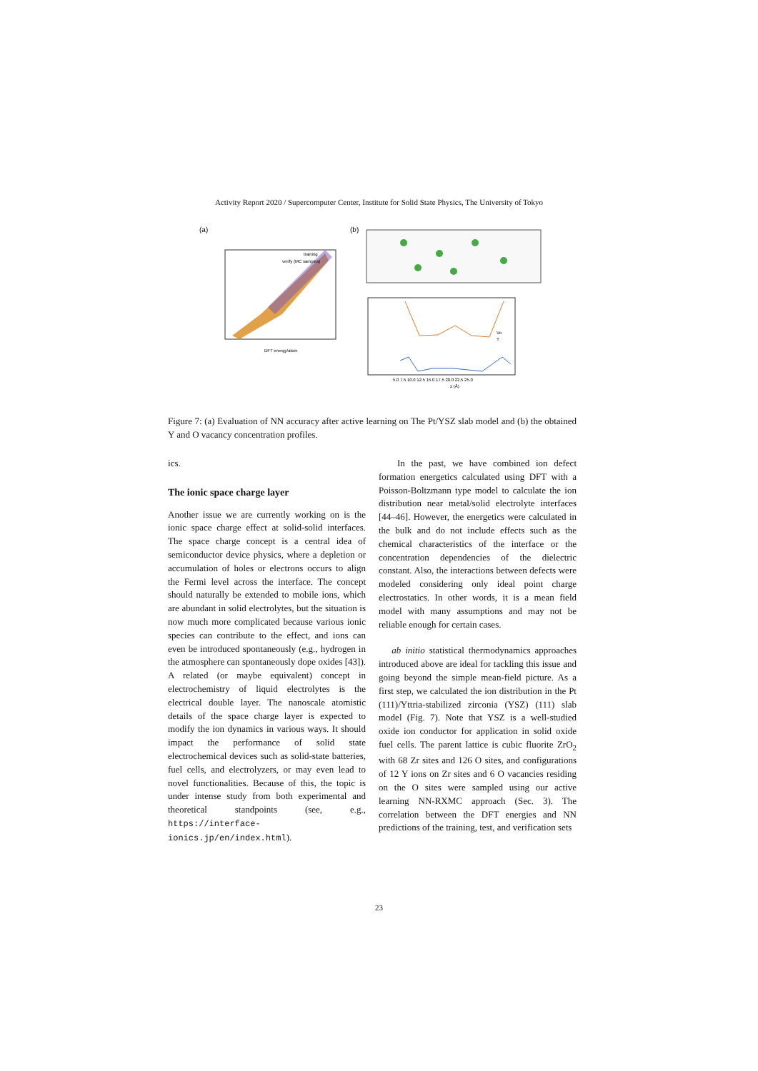Activity Report 2020 / Supercomputer Center, Institute for Solid State Physics, The University of Tokyo
(a)
(b)
training
verify (MC samples)
DFT energy/atom
Vo
Y
5.0 7.5 10.0 12.5 15.0 17.5 20.0 22.5 25.0
z (Å)
Figure 7: (a) Evaluation of NN accuracy after active learning on The Pt/YSZ slab model and (b) the obtained Y and O vacancy concentration profiles.
ics.
The ionic space charge layer
Another issue we are currently working on is the ionic space charge effect at solid-solid interfaces. The space charge concept is a central idea of semiconductor device physics, where a depletion or accumulation of holes or electrons occurs to align the Fermi level across the interface. The concept should naturally be extended to mobile ions, which are abundant in solid electrolytes, but the situation is now much more complicated because various ionic species can contribute to the effect, and ions can even be introduced spontaneously (e.g., hydrogen in the atmosphere can spontaneously dope oxides [43]). A related (or maybe equivalent) concept in electrochemistry of liquid electrolytes is the electrical double layer. The nanoscale atomistic details of the space charge layer is expected to modify the ion dynamics in various ways. It should impact the performance of solid state electrochemical devices such as solid-state batteries, fuel cells, and electrolyzers, or may even lead to novel functionalities. Because of this, the topic is under intense study from both experimental and theoretical standpoints (see, e.g., https://interface-ionics.jp/en/index.html).
In the past, we have combined ion defect formation energetics calculated using DFT with a Poisson-Boltzmann type model to calculate the ion distribution near metal/solid electrolyte interfaces [44–46]. However, the energetics were calculated in the bulk and do not include effects such as the chemical characteristics of the interface or the concentration dependencies of the dielectric constant. Also, the interactions between defects were modeled considering only ideal point charge electrostatics. In other words, it is a mean field model with many assumptions and may not be reliable enough for certain cases.
ab initio statistical thermodynamics approaches introduced above are ideal for tackling this issue and going beyond the simple mean-field picture. As a first step, we calculated the ion distribution in the Pt (111)/Yttria-stabilized zirconia (YSZ) (111) slab model (Fig. 7). Note that YSZ is a well-studied oxide ion conductor for application in solid oxide fuel cells. The parent lattice is cubic fluorite ZrO<sub>2</sub> with 68 Zr sites and 126 O sites, and configurations of 12 Y ions on Zr sites and 6 O vacancies residing on the O sites were sampled using our active learning NN-RXMC approach (Sec. 3). The correlation between the DFT energies and NN predictions of the training, test, and verification sets
23